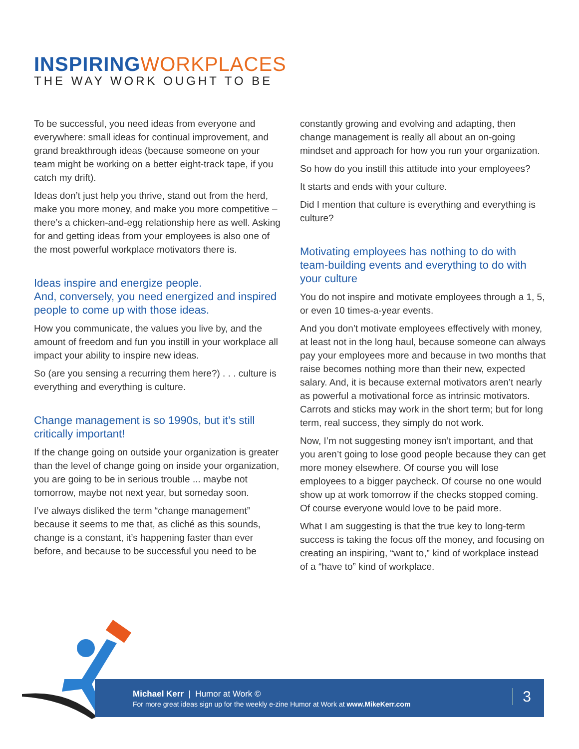INSPIRING WORKPLACES
THE WAY WORK OUGHT TO BE
To be successful, you need ideas from everyone and everywhere: small ideas for continual improvement, and grand breakthrough ideas (because someone on your team might be working on a better eight-track tape, if you catch my drift).
Ideas don’t just help you thrive, stand out from the herd, make you more money, and make you more competitive – there’s a chicken-and-egg relationship here as well. Asking for and getting ideas from your employees is also one of the most powerful workplace motivators there is.
Ideas inspire and energize people.
And, conversely, you need energized and inspired people to come up with those ideas.
How you communicate, the values you live by, and the amount of freedom and fun you instill in your workplace all impact your ability to inspire new ideas.
So (are you sensing a recurring them here?) . . . culture is everything and everything is culture.
Change management is so 1990s, but it’s still critically important!
If the change going on outside your organization is greater than the level of change going on inside your organization, you are going to be in serious trouble ... maybe not tomorrow, maybe not next year, but someday soon.
I’ve always disliked the term “change management” because it seems to me that, as cliché as this sounds, change is a constant, it’s happening faster than ever before, and because to be successful you need to be
constantly growing and evolving and adapting, then change management is really all about an on-going mindset and approach for how you run your organization.
So how do you instill this attitude into your employees?
It starts and ends with your culture.
Did I mention that culture is everything and everything is culture?
Motivating employees has nothing to do with team-building events and everything to do with your culture
You do not inspire and motivate employees through a 1, 5, or even 10 times-a-year events.
And you don’t motivate employees effectively with money, at least not in the long haul, because someone can always pay your employees more and because in two months that raise becomes nothing more than their new, expected salary. And, it is because external motivators aren’t nearly as powerful a motivational force as intrinsic motivators. Carrots and sticks may work in the short term; but for long term, real success, they simply do not work.
Now, I’m not suggesting money isn’t important, and that you aren’t going to lose good people because they can get more money elsewhere. Of course you will lose employees to a bigger paycheck. Of course no one would show up at work tomorrow if the checks stopped coming. Of course everyone would love to be paid more.
What I am suggesting is that the true key to long-term success is taking the focus off the money, and focusing on creating an inspiring, “want to,” kind of workplace instead of a “have to” kind of workplace.
Michael Kerr | Humor at Work ©
For more great ideas sign up for the weekly e-zine Humor at Work at www.MikeKerr.com
3